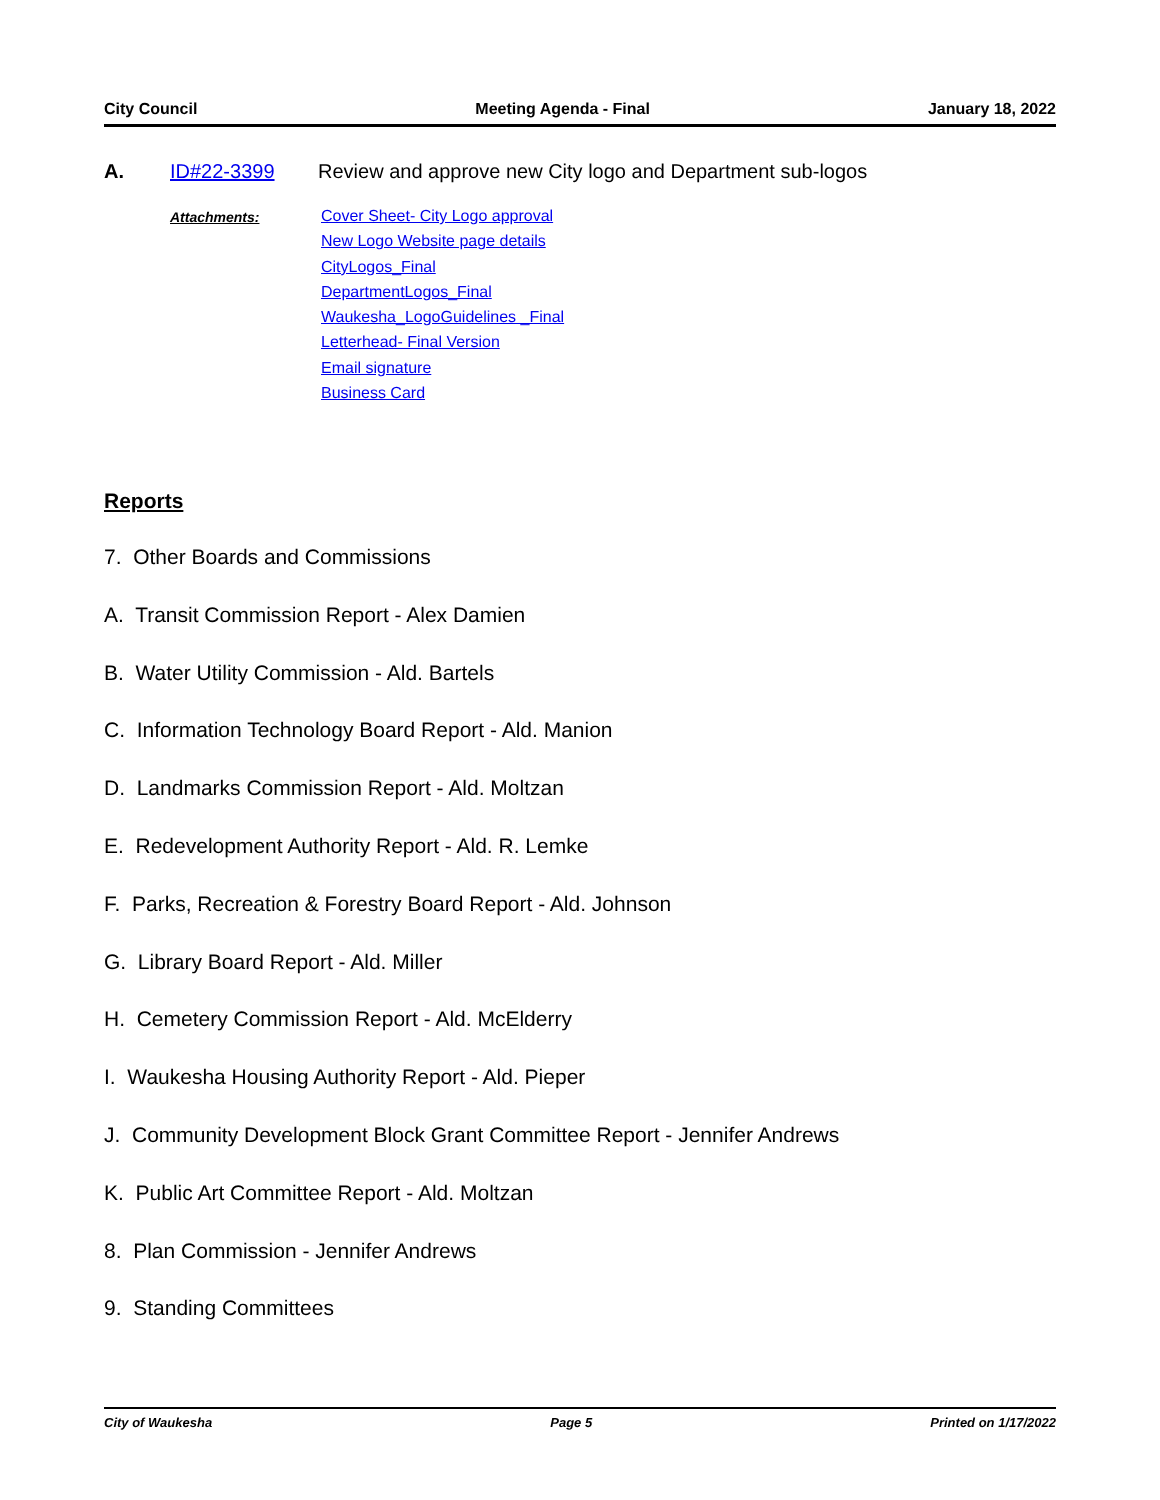City Council Meeting Agenda - Final January 18, 2022
A. ID#22-3399 Review and approve new City logo and Department sub-logos
Attachments:
Cover Sheet- City Logo approval
New Logo Website page details
CityLogos_Final
DepartmentLogos_Final
Waukesha_LogoGuidelines _Final
Letterhead- Final Version
Email signature
Business Card
Reports
7. Other Boards and Commissions
A. Transit Commission Report - Alex Damien
B. Water Utility Commission - Ald. Bartels
C. Information Technology Board Report - Ald. Manion
D. Landmarks Commission Report - Ald. Moltzan
E. Redevelopment Authority Report - Ald. R. Lemke
F. Parks, Recreation & Forestry Board Report - Ald. Johnson
G. Library Board Report - Ald. Miller
H. Cemetery Commission Report - Ald. McElderry
I. Waukesha Housing Authority Report - Ald. Pieper
J. Community Development Block Grant Committee Report - Jennifer Andrews
K. Public Art Committee Report - Ald. Moltzan
8. Plan Commission - Jennifer Andrews
9. Standing Committees
City of Waukesha Page 5 Printed on 1/17/2022